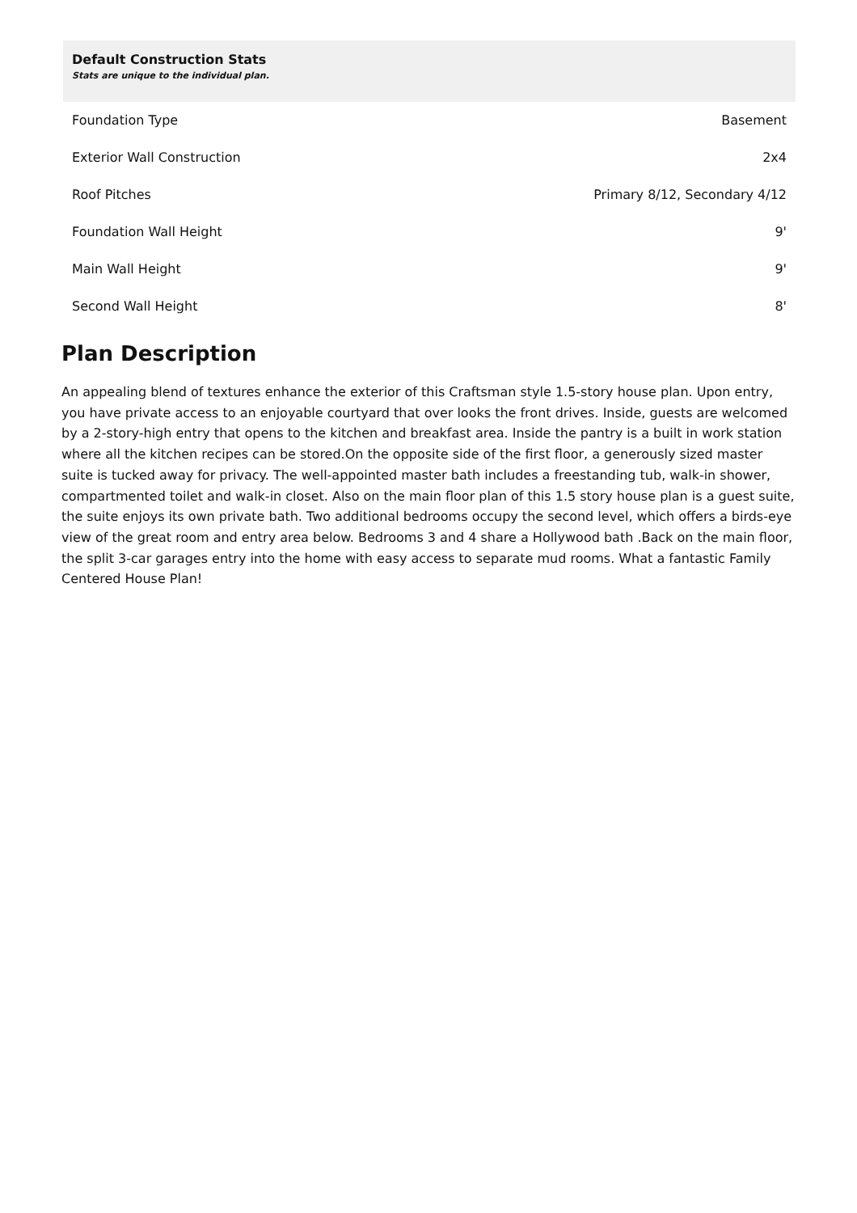Default Construction Stats
Stats are unique to the individual plan.
| Foundation Type | Basement |
| Exterior Wall Construction | 2x4 |
| Roof Pitches | Primary 8/12, Secondary 4/12 |
| Foundation Wall Height | 9' |
| Main Wall Height | 9' |
| Second Wall Height | 8' |
Plan Description
An appealing blend of textures enhance the exterior of this Craftsman style 1.5-story house plan. Upon entry, you have private access to an enjoyable courtyard that over looks the front drives. Inside, guests are welcomed by a 2-story-high entry that opens to the kitchen and breakfast area. Inside the pantry is a built in work station where all the kitchen recipes can be stored.On the opposite side of the first floor, a generously sized master suite is tucked away for privacy. The well-appointed master bath includes a freestanding tub, walk-in shower, compartmented toilet and walk-in closet. Also on the main floor plan of this 1.5 story house plan is a guest suite, the suite enjoys its own private bath. Two additional bedrooms occupy the second level, which offers a birds-eye view of the great room and entry area below. Bedrooms 3 and 4 share a Hollywood bath .Back on the main floor, the split 3-car garages entry into the home with easy access to separate mud rooms. What a fantastic Family Centered House Plan!